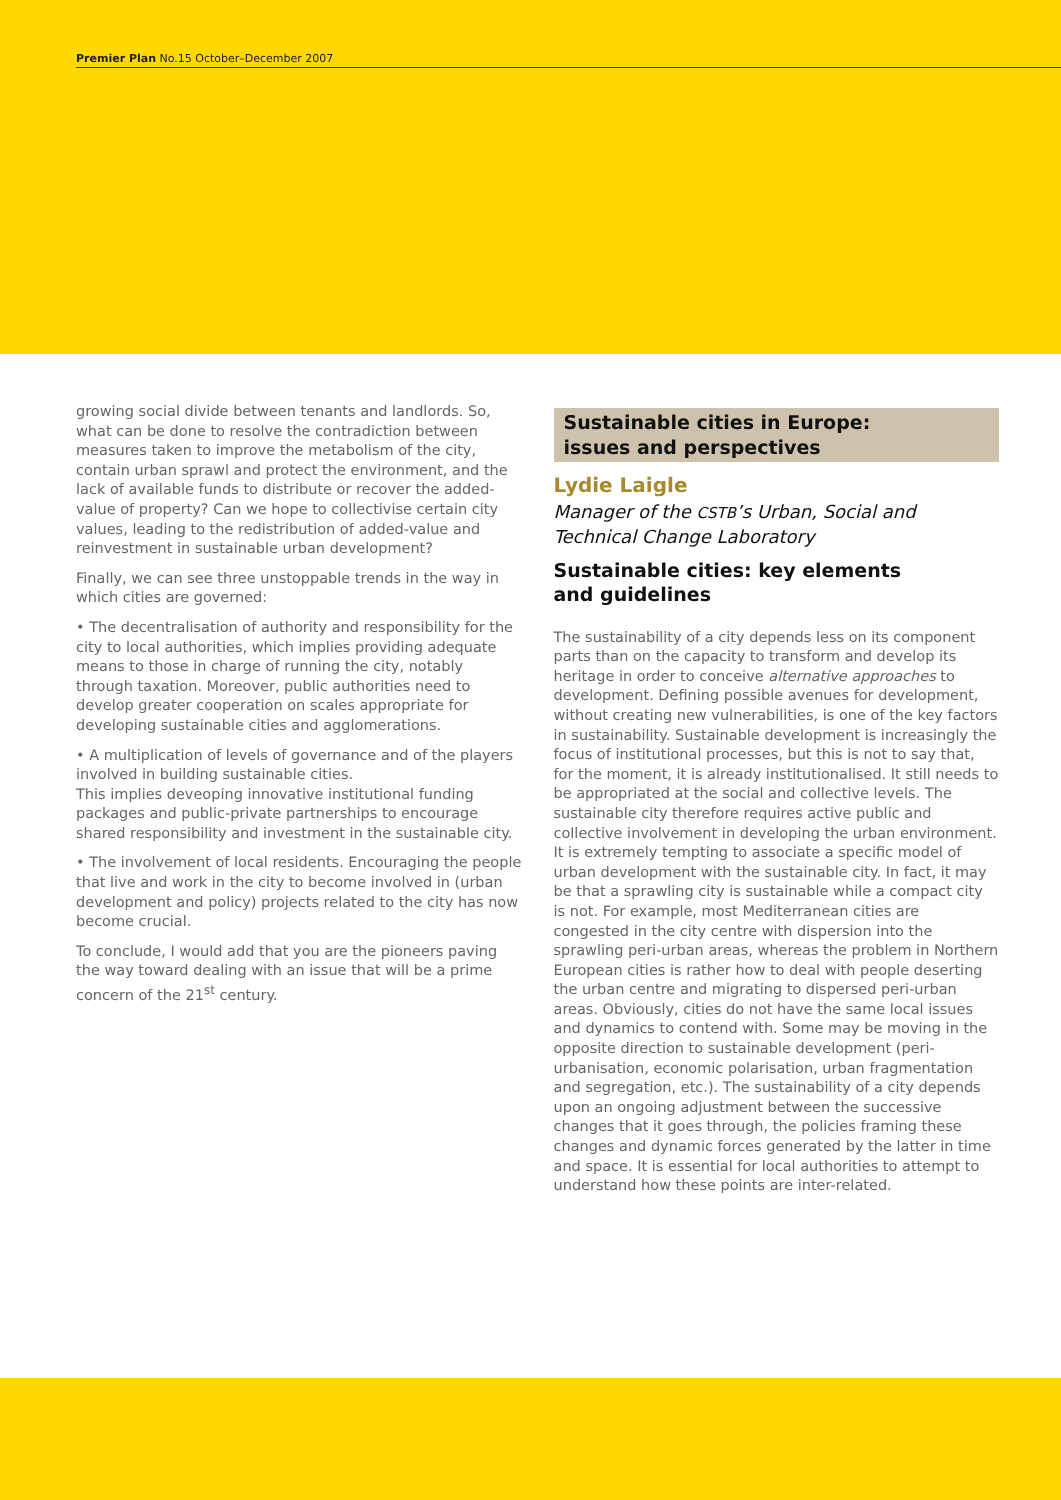Premier Plan No.15 October–December 2007
growing social divide between tenants and landlords. So, what can be done to resolve the contradiction between measures taken to improve the metabolism of the city, contain urban sprawl and protect the environment, and the lack of available funds to distribute or recover the added-value of property? Can we hope to collectivise certain city values, leading to the redistribution of added-value and reinvestment in sustainable urban development?
Finally, we can see three unstoppable trends in the way in which cities are governed:
• The decentralisation of authority and responsibility for the city to local authorities, which implies providing adequate means to those in charge of running the city, notably through taxation. Moreover, public authorities need to develop greater cooperation on scales appropriate for developing sustainable cities and agglomerations.
• A multiplication of levels of governance and of the players involved in building sustainable cities.
This implies deveoping innovative institutional funding packages and public-private partnerships to encourage shared responsibility and investment in the sustainable city.
• The involvement of local residents. Encouraging the people that live and work in the city to become involved in (urban development and policy) projects related to the city has now become crucial.
To conclude, I would add that you are the pioneers paving the way toward dealing with an issue that will be a prime concern of the 21<sup>st</sup> century.
Sustainable cities in Europe:
issues and perspectives
Lydie Laigle
Manager of the CSTB’s Urban, Social and Technical Change Laboratory
Sustainable cities: key elements
and guidelines
The sustainability of a city depends less on its component parts than on the capacity to transform and develop its heritage in order to conceive alternative approaches to development. Defining possible avenues for development, without creating new vulnerabilities, is one of the key factors in sustainability. Sustainable development is increasingly the focus of institutional processes, but this is not to say that, for the moment, it is already institutionalised. It still needs to be appropriated at the social and collective levels. The sustainable city therefore requires active public and collective involvement in developing the urban environment. It is extremely tempting to associate a specific model of urban development with the sustainable city. In fact, it may be that a sprawling city is sustainable while a compact city is not. For example, most Mediterranean cities are congested in the city centre with dispersion into the sprawling peri-urban areas, whereas the problem in Northern European cities is rather how to deal with people deserting the urban centre and migrating to dispersed peri-urban areas. Obviously, cities do not have the same local issues and dynamics to contend with. Some may be moving in the opposite direction to sustainable development (peri-urbanisation, economic polarisation, urban fragmentation and segregation, etc.). The sustainability of a city depends upon an ongoing adjustment between the successive changes that it goes through, the policies framing these changes and dynamic forces generated by the latter in time and space. It is essential for local authorities to attempt to understand how these points are inter-related.